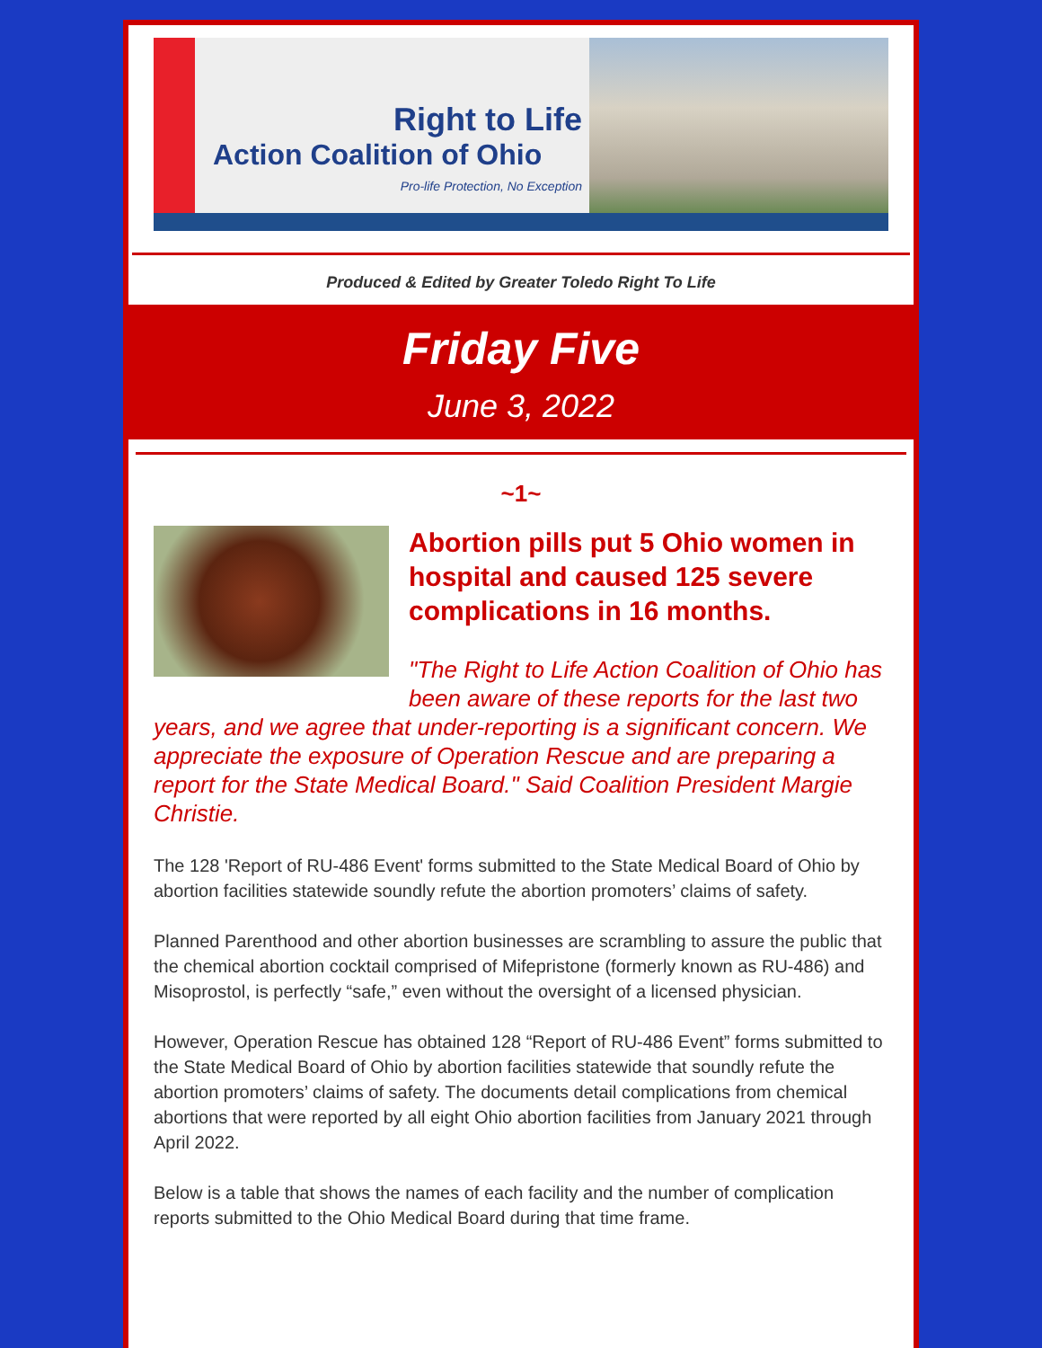Right to Life
Action Coalition of Ohio
Pro-life Protection, No Exception
Produced & Edited by Greater Toledo Right To Life
Friday Five
June 3, 2022
~1~
Abortion pills put 5 Ohio women in hospital and caused 125 severe complications in 16 months.
"The Right to Life Action Coalition of Ohio has been aware of these reports for the last two years, and we agree that under-reporting is a significant concern. We appreciate the exposure of Operation Rescue and are preparing a report for the State Medical Board." Said Coalition President Margie Christie.
The 128 'Report of RU-486 Event' forms submitted to the State Medical Board of Ohio by abortion facilities statewide soundly refute the abortion promoters’ claims of safety.
Planned Parenthood and other abortion businesses are scrambling to assure the public that the chemical abortion cocktail comprised of Mifepristone (formerly known as RU-486) and Misoprostol, is perfectly “safe,” even without the oversight of a licensed physician.
However, Operation Rescue has obtained 128 “Report of RU-486 Event” forms submitted to the State Medical Board of Ohio by abortion facilities statewide that soundly refute the abortion promoters’ claims of safety. The documents detail complications from chemical abortions that were reported by all eight Ohio abortion facilities from January 2021 through April 2022.
Below is a table that shows the names of each facility and the number of complication reports submitted to the Ohio Medical Board during that time frame.